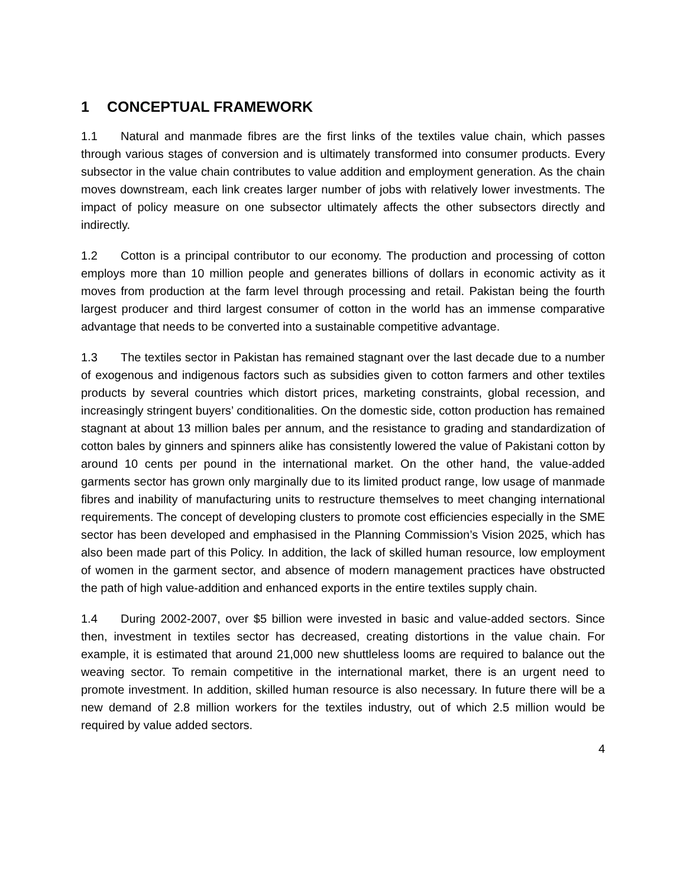1 CONCEPTUAL FRAMEWORK
1.1 Natural and manmade fibres are the first links of the textiles value chain, which passes through various stages of conversion and is ultimately transformed into consumer products. Every subsector in the value chain contributes to value addition and employment generation. As the chain moves downstream, each link creates larger number of jobs with relatively lower investments. The impact of policy measure on one subsector ultimately affects the other subsectors directly and indirectly.
1.2 Cotton is a principal contributor to our economy. The production and processing of cotton employs more than 10 million people and generates billions of dollars in economic activity as it moves from production at the farm level through processing and retail. Pakistan being the fourth largest producer and third largest consumer of cotton in the world has an immense comparative advantage that needs to be converted into a sustainable competitive advantage.
1.3 The textiles sector in Pakistan has remained stagnant over the last decade due to a number of exogenous and indigenous factors such as subsidies given to cotton farmers and other textiles products by several countries which distort prices, marketing constraints, global recession, and increasingly stringent buyers’ conditionalities. On the domestic side, cotton production has remained stagnant at about 13 million bales per annum, and the resistance to grading and standardization of cotton bales by ginners and spinners alike has consistently lowered the value of Pakistani cotton by around 10 cents per pound in the international market. On the other hand, the value-added garments sector has grown only marginally due to its limited product range, low usage of manmade fibres and inability of manufacturing units to restructure themselves to meet changing international requirements. The concept of developing clusters to promote cost efficiencies especially in the SME sector has been developed and emphasised in the Planning Commission’s Vision 2025, which has also been made part of this Policy. In addition, the lack of skilled human resource, low employment of women in the garment sector, and absence of modern management practices have obstructed the path of high value-addition and enhanced exports in the entire textiles supply chain.
1.4 During 2002-2007, over $5 billion were invested in basic and value-added sectors. Since then, investment in textiles sector has decreased, creating distortions in the value chain. For example, it is estimated that around 21,000 new shuttleless looms are required to balance out the weaving sector. To remain competitive in the international market, there is an urgent need to promote investment. In addition, skilled human resource is also necessary. In future there will be a new demand of 2.8 million workers for the textiles industry, out of which 2.5 million would be required by value added sectors.
4